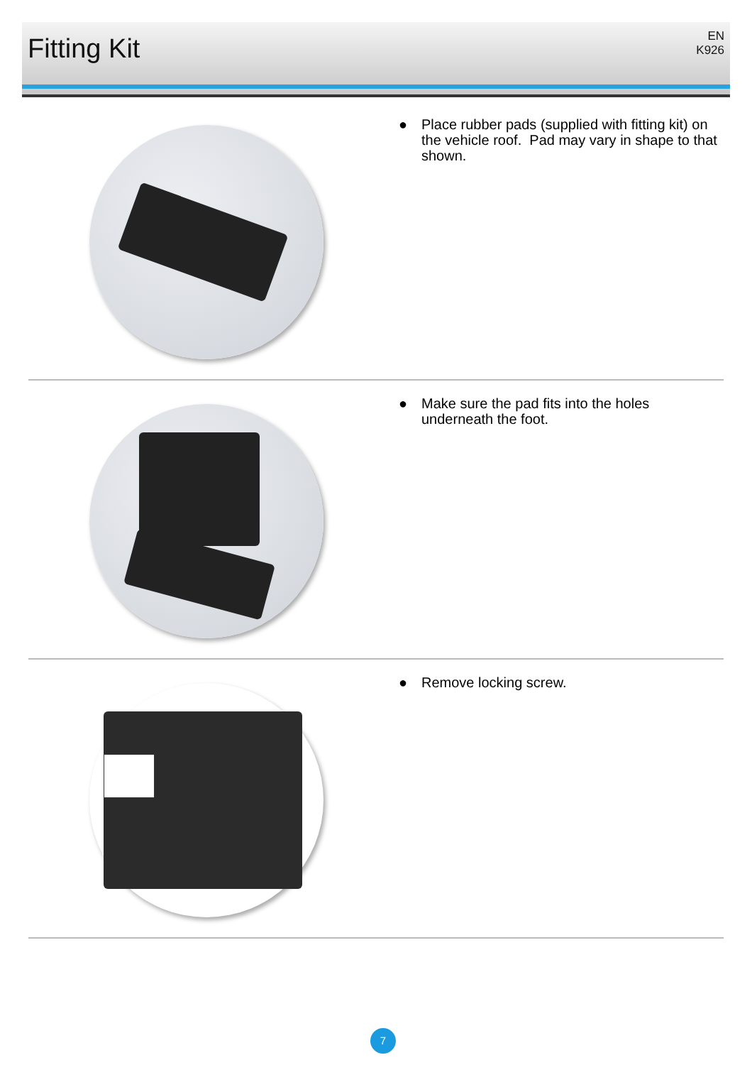Fitting Kit
EN
K926
● Place rubber pads (supplied with fitting kit) on the vehicle roof. Pad may vary in shape to that shown.
● Make sure the pad fits into the holes underneath the foot.
● Remove locking screw.
7